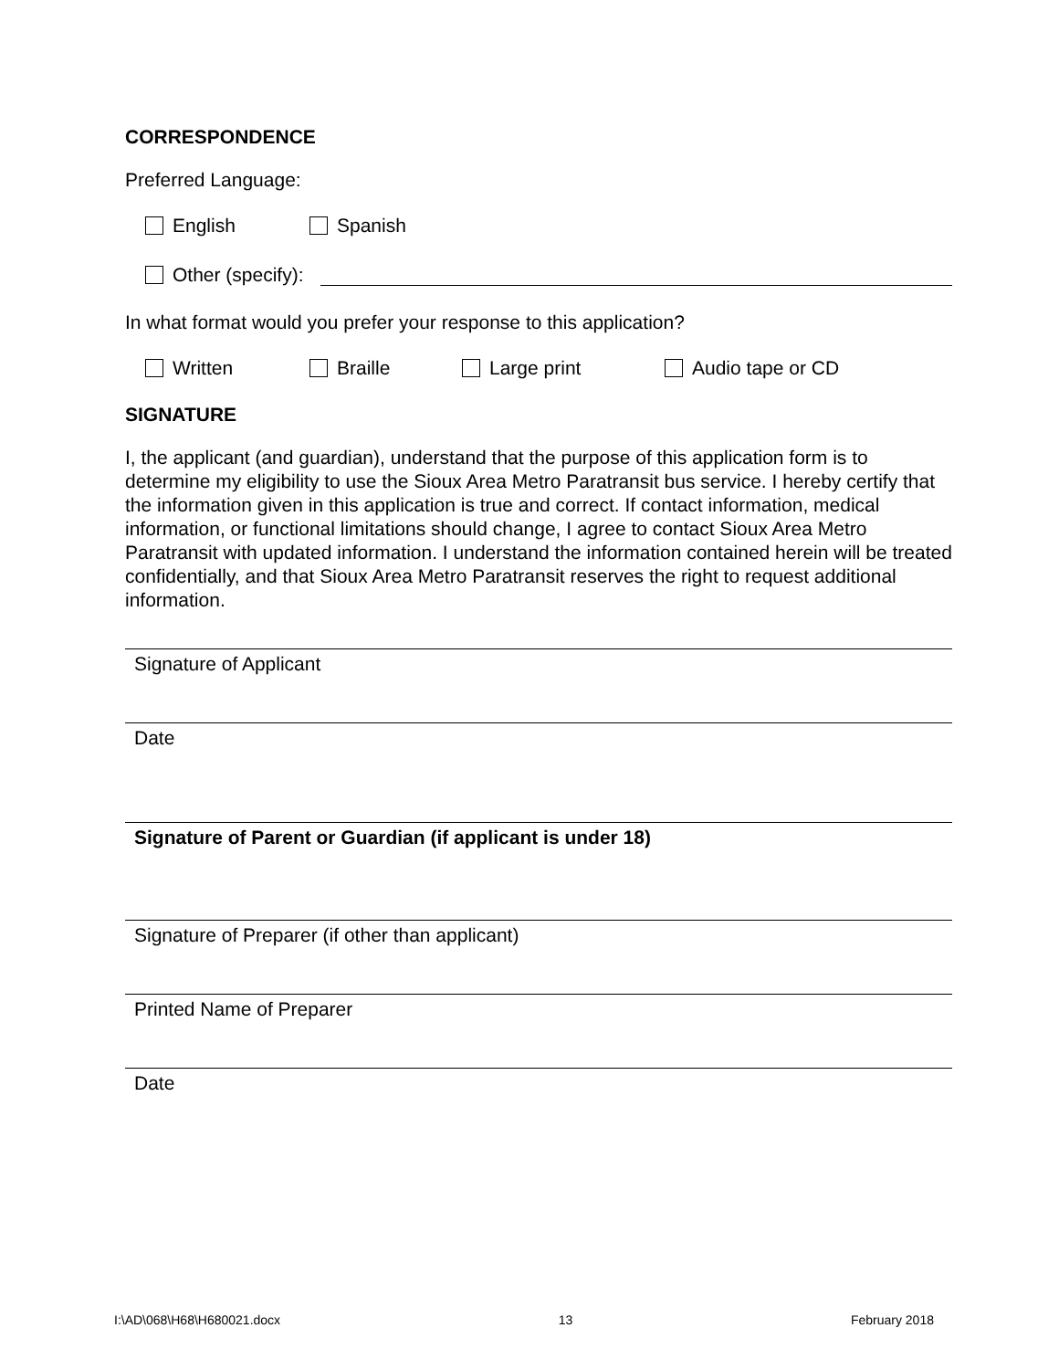CORRESPONDENCE
Preferred Language:
English Spanish
Other (specify):
In what format would you prefer your response to this application?
Written Braille Large print Audio tape or CD
SIGNATURE
I, the applicant (and guardian), understand that the purpose of this application form is to determine my eligibility to use the Sioux Area Metro Paratransit bus service. I hereby certify that the information given in this application is true and correct. If contact information, medical information, or functional limitations should change, I agree to contact Sioux Area Metro Paratransit with updated information. I understand the information contained herein will be treated confidentially, and that Sioux Area Metro Paratransit reserves the right to request additional information.
Signature of Applicant
Date
Signature of Parent or Guardian (if applicant is under 18)
Signature of Preparer (if other than applicant)
Printed Name of Preparer
Date
I:\AD\068\H68\H680021.docx 13 February 2018